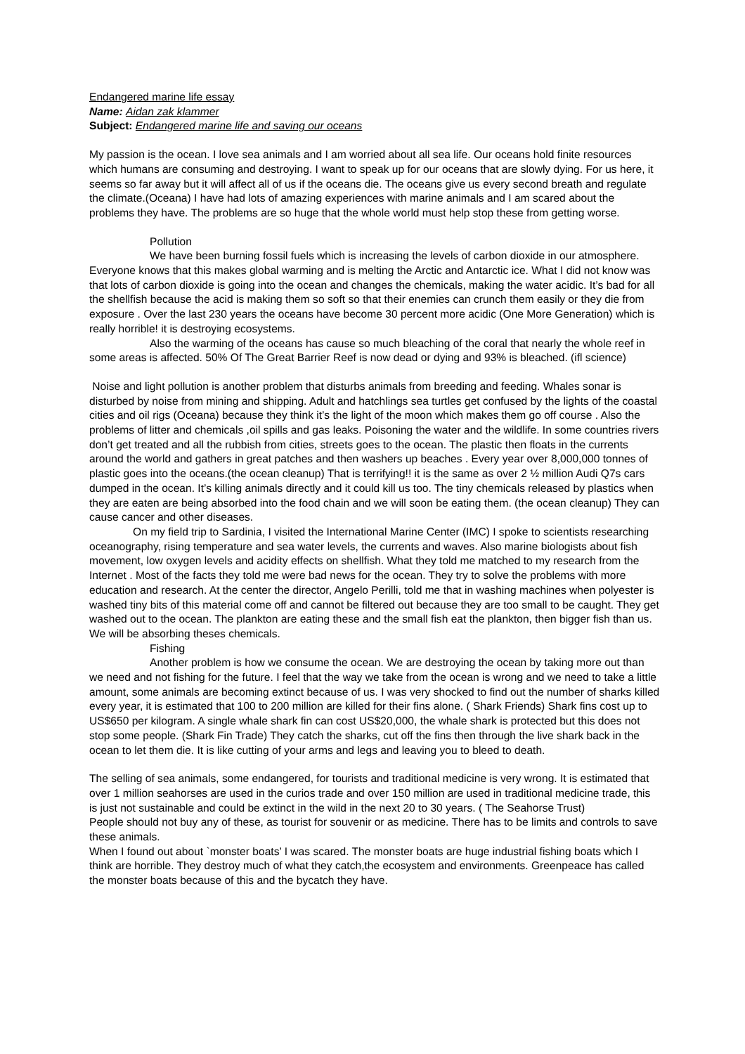Endangered marine life essay
Name: Aidan zak klammer
Subject: Endangered marine life and saving our oceans
My passion is the ocean. I love sea animals and I am worried about all sea life. Our oceans hold finite resources which humans are consuming and destroying. I want to speak up for our oceans that are slowly dying. For us here, it seems so far away but it will affect all of us if the oceans die. The oceans give us every second breath and regulate the climate.(Oceana) I have had lots of amazing experiences with marine animals and I am scared about the problems they have. The problems are so huge that the whole world must help stop these from getting worse.
Pollution
We have been burning fossil fuels which is increasing the levels of carbon dioxide in our atmosphere. Everyone knows that this makes global warming and is melting the Arctic and Antarctic ice. What I did not know was that lots of carbon dioxide is going into the ocean and changes the chemicals, making the water acidic. It’s bad for all the shellfish because the acid is making them so soft so that their enemies can crunch them easily or they die from exposure . Over the last 230 years the oceans have become 30 percent more acidic (One More Generation) which is really horrible! it is destroying ecosystems.
Also the warming of the oceans has cause so much bleaching of the coral that nearly the whole reef in some areas is affected. 50% Of The Great Barrier Reef is now dead or dying and 93% is bleached. (ifl science)
Noise and light pollution is another problem that disturbs animals from breeding and feeding. Whales sonar is disturbed by noise from mining and shipping. Adult and hatchlings sea turtles get confused by the lights of the coastal cities and oil rigs (Oceana) because they think it’s the light of the moon which makes them go off course . Also the problems of litter and chemicals ,oil spills and gas leaks. Poisoning the water and the wildlife. In some countries rivers don’t get treated and all the rubbish from cities, streets goes to the ocean. The plastic then floats in the currents around the world and gathers in great patches and then washers up beaches . Every year over 8,000,000 tonnes of plastic goes into the oceans.(the ocean cleanup) That is terrifying!! it is the same as over 2 ½ million Audi Q7s cars dumped in the ocean. It’s killing animals directly and it could kill us too. The tiny chemicals released by plastics when they are eaten are being absorbed into the food chain and we will soon be eating them. (the ocean cleanup) They can cause cancer and other diseases.
On my field trip to Sardinia, I visited the International Marine Center (IMC) I spoke to scientists researching oceanography, rising temperature and sea water levels, the currents and waves. Also marine biologists about fish movement, low oxygen levels and acidity effects on shellfish. What they told me matched to my research from the Internet . Most of the facts they told me were bad news for the ocean. They try to solve the problems with more education and research. At the center the director, Angelo Perilli, told me that in washing machines when polyester is washed tiny bits of this material come off and cannot be filtered out because they are too small to be caught. They get washed out to the ocean. The plankton are eating these and the small fish eat the plankton, then bigger fish than us. We will be absorbing theses chemicals.
Fishing
Another problem is how we consume the ocean. We are destroying the ocean by taking more out than we need and not fishing for the future. I feel that the way we take from the ocean is wrong and we need to take a little amount, some animals are becoming extinct because of us. I was very shocked to find out the number of sharks killed every year, it is estimated that 100 to 200 million are killed for their fins alone. ( Shark Friends) Shark fins cost up to US$650 per kilogram. A single whale shark fin can cost US$20,000, the whale shark is protected but this does not stop some people. (Shark Fin Trade) They catch the sharks, cut off the fins then through the live shark back in the ocean to let them die. It is like cutting of your arms and legs and leaving you to bleed to death.
The selling of sea animals, some endangered, for tourists and traditional medicine is very wrong. It is estimated that over 1 million seahorses are used in the curios trade and over 150 million are used in traditional medicine trade, this is just not sustainable and could be extinct in the wild in the next 20 to 30 years. ( The Seahorse Trust)
People should not buy any of these, as tourist for souvenir or as medicine. There has to be limits and controls to save these animals.
When I found out about `monster boats’ I was scared. The monster boats are huge industrial fishing boats which I think are horrible. They destroy much of what they catch,the ecosystem and environments. Greenpeace has called the monster boats because of this and the bycatch they have.